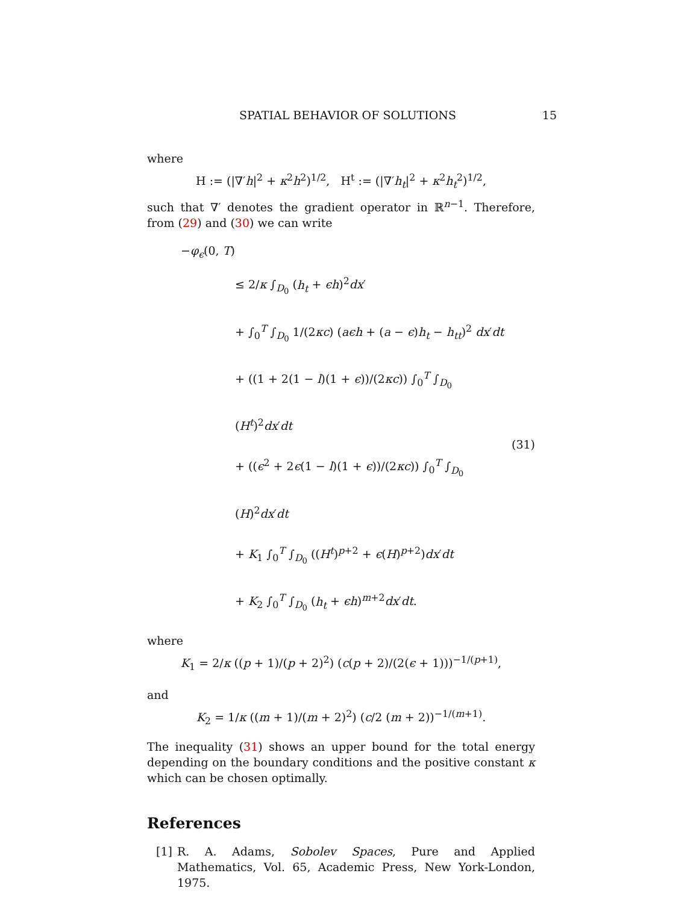SPATIAL BEHAVIOR OF SOLUTIONS 15
where
H := (|∇′h|<sup>2</sup> + κ<sup>2</sup>h<sup>2</sup>)<sup>1/2</sup>, H<sup>t</sup> := (|∇′h<sub>t</sub>|<sup>2</sup> + κ<sup>2</sup>h<sub>t</sub><sup>2</sup>)<sup>1/2</sup>,
such that ∇′ denotes the gradient operator in ℝ<sup>n−1</sup>. Therefore, from (29) and (30) we can write
−φ<sub>ϵ</sub>(0, T)
≤ 2/κ ∫<sub>D<sub>0</sub></sub> (h<sub>t</sub> + ϵh)<sup>2</sup>dx′
+ ∫<sub>0</sub><sup>T</sup> ∫<sub>D<sub>0</sub></sub> 1/(2κc) (aϵh + (a − ϵ)h<sub>t</sub> − h<sub>tt</sub>)<sup>2</sup> dx′dt
+ ((1 + 2(1 − l)(1 + ϵ))/(2κc)) ∫<sub>0</sub><sup>T</sup> ∫<sub>D<sub>0</sub></sub> (H<sup>t</sup>)<sup>2</sup>dx′dt
+ ((ϵ<sup>2</sup> + 2ϵ(1 − l)(1 + ϵ))/(2κc)) ∫<sub>0</sub><sup>T</sup> ∫<sub>D<sub>0</sub></sub> (H)<sup>2</sup>dx′dt
+ K<sub>1</sub> ∫<sub>0</sub><sup>T</sup> ∫<sub>D<sub>0</sub></sub> ((H<sup>t</sup>)<sup>p+2</sup> + ϵ(H)<sup>p+2</sup>)dx′dt
+ K<sub>2</sub> ∫<sub>0</sub><sup>T</sup> ∫<sub>D<sub>0</sub></sub> (h<sub>t</sub> + ϵh)<sup>m+2</sup>dx′dt.
(31)
where
K<sub>1</sub> = 2/κ ((p + 1)/(p + 2)<sup>2</sup>) (c(p + 2)/(2(ϵ + 1)))<sup>−1/(p+1)</sup>,
and
K<sub>2</sub> = 1/κ ((m + 1)/(m + 2)<sup>2</sup>) (c/2 (m + 2))<sup>−1/(m+1)</sup>.
The inequality (31) shows an upper bound for the total energy depending on the boundary conditions and the positive constant κ which can be chosen optimally.
References
[1] R. A. Adams, Sobolev Spaces, Pure and Applied Mathematics, Vol. 65, Academic Press, New York-London, 1975.